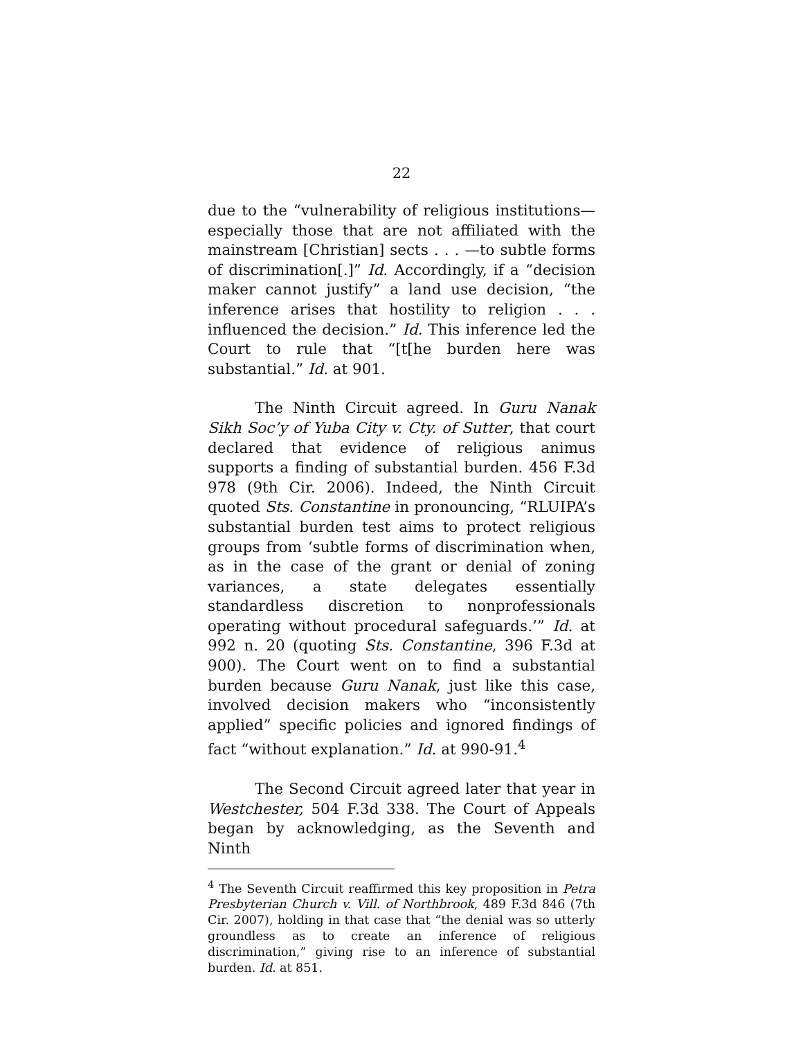22
due to the “vulnerability of religious institutions—especially those that are not affiliated with the mainstream [Christian] sects . . . —to subtle forms of discrimination[.]” Id. Accordingly, if a “decision maker cannot justify” a land use decision, “the inference arises that hostility to religion . . . influenced the decision.” Id. This inference led the Court to rule that “[t[he burden here was substantial.” Id. at 901.
The Ninth Circuit agreed. In Guru Nanak Sikh Soc’y of Yuba City v. Cty. of Sutter, that court declared that evidence of religious animus supports a finding of substantial burden. 456 F.3d 978 (9th Cir. 2006). Indeed, the Ninth Circuit quoted Sts. Constantine in pronouncing, “RLUIPA’s substantial burden test aims to protect religious groups from ‘subtle forms of discrimination when, as in the case of the grant or denial of zoning variances, a state delegates essentially standardless discretion to nonprofessionals operating without procedural safeguards.’” Id. at 992 n. 20 (quoting Sts. Constantine, 396 F.3d at 900). The Court went on to find a substantial burden because Guru Nanak, just like this case, involved decision makers who “inconsistently applied” specific policies and ignored findings of fact “without explanation.” Id. at 990-91.<sup>4</sup>
The Second Circuit agreed later that year in Westchester, 504 F.3d 338. The Court of Appeals began by acknowledging, as the Seventh and Ninth
<sup>4</sup> The Seventh Circuit reaffirmed this key proposition in Petra Presbyterian Church v. Vill. of Northbrook, 489 F.3d 846 (7th Cir. 2007), holding in that case that “the denial was so utterly groundless as to create an inference of religious discrimination,” giving rise to an inference of substantial burden. Id. at 851.